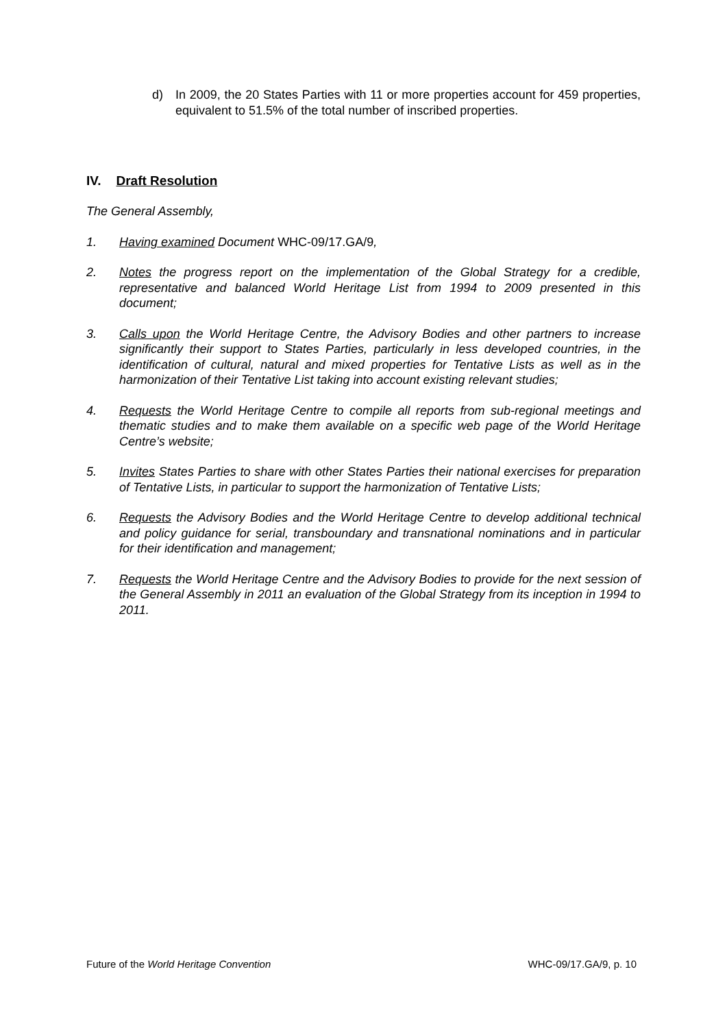d) In 2009, the 20 States Parties with 11 or more properties account for 459 properties, equivalent to 51.5% of the total number of inscribed properties.
IV. Draft Resolution
The General Assembly,
1. Having examined Document WHC-09/17.GA/9,
2. Notes the progress report on the implementation of the Global Strategy for a credible, representative and balanced World Heritage List from 1994 to 2009 presented in this document;
3. Calls upon the World Heritage Centre, the Advisory Bodies and other partners to increase significantly their support to States Parties, particularly in less developed countries, in the identification of cultural, natural and mixed properties for Tentative Lists as well as in the harmonization of their Tentative List taking into account existing relevant studies;
4. Requests the World Heritage Centre to compile all reports from sub-regional meetings and thematic studies and to make them available on a specific web page of the World Heritage Centre’s website;
5. Invites States Parties to share with other States Parties their national exercises for preparation of Tentative Lists, in particular to support the harmonization of Tentative Lists;
6. Requests the Advisory Bodies and the World Heritage Centre to develop additional technical and policy guidance for serial, transboundary and transnational nominations and in particular for their identification and management;
7. Requests the World Heritage Centre and the Advisory Bodies to provide for the next session of the General Assembly in 2011 an evaluation of the Global Strategy from its inception in 1994 to 2011.
Future of the World Heritage Convention WHC-09/17.GA/9, p. 10